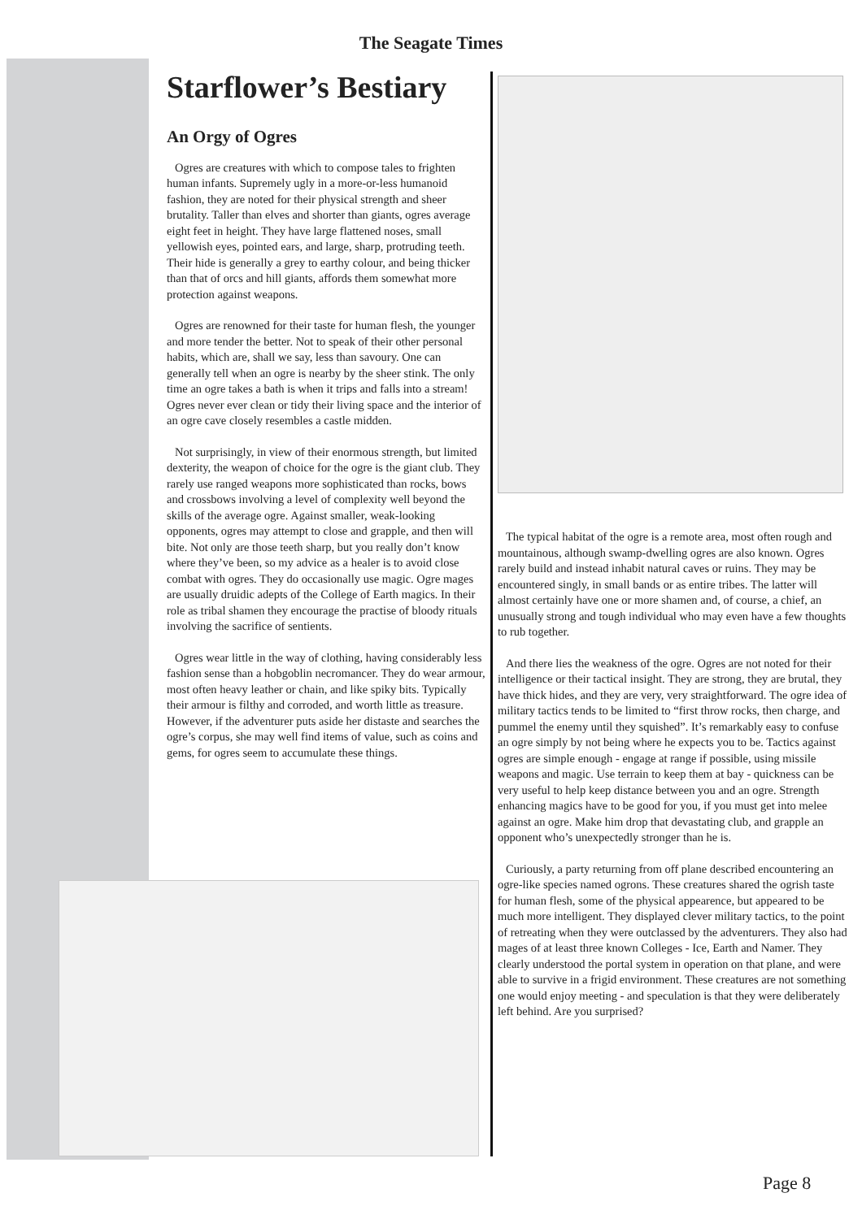The Seagate Times
Starflower’s Bestiary
An Orgy of Ogres
Ogres are creatures with which to compose tales to frighten human infants. Supremely ugly in a more-or-less humanoid fashion, they are noted for their physical strength and sheer brutality. Taller than elves and shorter than giants, ogres average eight feet in height. They have large flattened noses, small yellowish eyes, pointed ears, and large, sharp, protruding teeth. Their hide is generally a grey to earthy colour, and being thicker than that of orcs and hill giants, affords them somewhat more protection against weapons.
Ogres are renowned for their taste for human flesh, the younger and more tender the better. Not to speak of their other personal habits, which are, shall we say, less than savoury. One can generally tell when an ogre is nearby by the sheer stink. The only time an ogre takes a bath is when it trips and falls into a stream! Ogres never ever clean or tidy their living space and the interior of an ogre cave closely resembles a castle midden.
Not surprisingly, in view of their enormous strength, but limited dexterity, the weapon of choice for the ogre is the giant club. They rarely use ranged weapons more sophisticated than rocks, bows and crossbows involving a level of complexity well beyond the skills of the average ogre. Against smaller, weak-looking opponents, ogres may attempt to close and grapple, and then will bite. Not only are those teeth sharp, but you really don’t know where they’ve been, so my advice as a healer is to avoid close combat with ogres. They do occasionally use magic. Ogre mages are usually druidic adepts of the College of Earth magics. In their role as tribal shamen they encourage the practise of bloody rituals involving the sacrifice of sentients.
Ogres wear little in the way of clothing, having considerably less fashion sense than a hobgoblin necromancer. They do wear armour, most often heavy leather or chain, and like spiky bits. Typically their armour is filthy and corroded, and worth little as treasure. However, if the adventurer puts aside her distaste and searches the ogre’s corpus, she may well find items of value, such as coins and gems, for ogres seem to accumulate these things.
The typical habitat of the ogre is a remote area, most often rough and mountainous, although swamp-dwelling ogres are also known. Ogres rarely build and instead inhabit natural caves or ruins. They may be encountered singly, in small bands or as entire tribes. The latter will almost certainly have one or more shamen and, of course, a chief, an unusually strong and tough individual who may even have a few thoughts to rub together.
And there lies the weakness of the ogre. Ogres are not noted for their intelligence or their tactical insight. They are strong, they are brutal, they have thick hides, and they are very, very straightforward. The ogre idea of military tactics tends to be limited to “first throw rocks, then charge, and pummel the enemy until they squished”. It’s remarkably easy to confuse an ogre simply by not being where he expects you to be. Tactics against ogres are simple enough - engage at range if possible, using missile weapons and magic. Use terrain to keep them at bay - quickness can be very useful to help keep distance between you and an ogre. Strength enhancing magics have to be good for you, if you must get into melee against an ogre. Make him drop that devastating club, and grapple an opponent who’s unexpectedly stronger than he is.
Curiously, a party returning from off plane described encountering an ogre-like species named ogrons. These creatures shared the ogrish taste for human flesh, some of the physical appearence, but appeared to be much more intelligent. They displayed clever military tactics, to the point of retreating when they were outclassed by the adventurers. They also had mages of at least three known Colleges - Ice, Earth and Namer. They clearly understood the portal system in operation on that plane, and were able to survive in a frigid environment. These creatures are not something one would enjoy meeting - and speculation is that they were deliberately left behind. Are you surprised?
Page 8